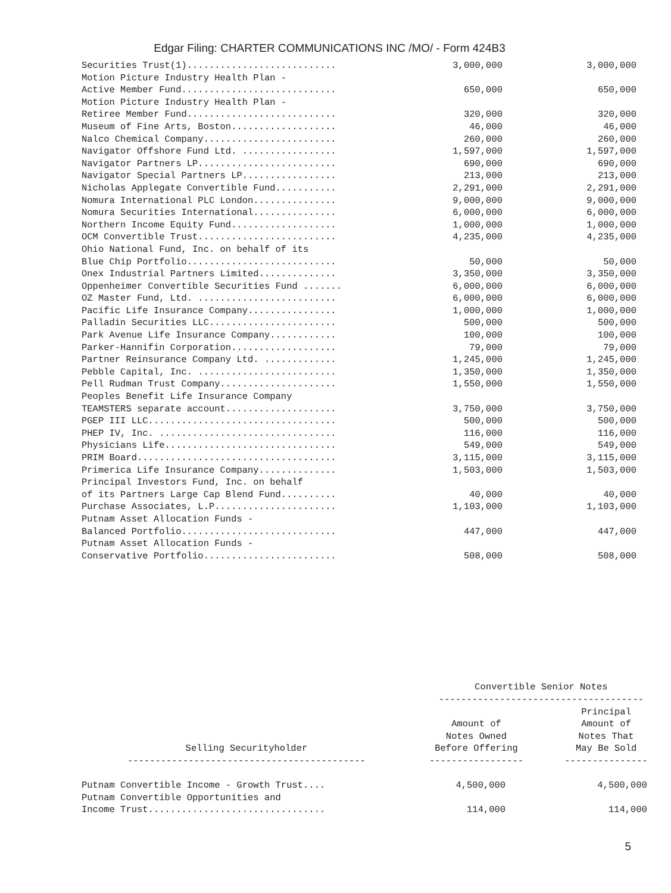Edgar Filing: CHARTER COMMUNICATIONS INC /MO/ - Form 424B3
| Securities Trust(1)........................... | 3,000,000 | 3,000,000 |
| Motion Picture Industry Health Plan - | | |
| Active Member Fund............................ | 650,000 | 650,000 |
| Motion Picture Industry Health Plan - | | |
| Retiree Member Fund........................... | 320,000 | 320,000 |
| Museum of Fine Arts, Boston................... | 46,000 | 46,000 |
| Nalco Chemical Company........................ | 260,000 | 260,000 |
| Navigator Offshore Fund Ltd. ................. | 1,597,000 | 1,597,000 |
| Navigator Partners LP......................... | 690,000 | 690,000 |
| Navigator Special Partners LP................. | 213,000 | 213,000 |
| Nicholas Applegate Convertible Fund........... | 2,291,000 | 2,291,000 |
| Nomura International PLC London............... | 9,000,000 | 9,000,000 |
| Nomura Securities International............... | 6,000,000 | 6,000,000 |
| Northern Income Equity Fund................... | 1,000,000 | 1,000,000 |
| OCM Convertible Trust......................... | 4,235,000 | 4,235,000 |
| Ohio National Fund, Inc. on behalf of its | | |
| Blue Chip Portfolio........................... | 50,000 | 50,000 |
| Onex Industrial Partners Limited.............. | 3,350,000 | 3,350,000 |
| Oppenheimer Convertible Securities Fund ....... | 6,000,000 | 6,000,000 |
| OZ Master Fund, Ltd. ......................... | 6,000,000 | 6,000,000 |
| Pacific Life Insurance Company................ | 1,000,000 | 1,000,000 |
| Palladin Securities LLC....................... | 500,000 | 500,000 |
| Park Avenue Life Insurance Company............ | 100,000 | 100,000 |
| Parker-Hannifin Corporation................... | 79,000 | 79,000 |
| Partner Reinsurance Company Ltd. ............. | 1,245,000 | 1,245,000 |
| Pebble Capital, Inc. ......................... | 1,350,000 | 1,350,000 |
| Pell Rudman Trust Company..................... | 1,550,000 | 1,550,000 |
| Peoples Benefit Life Insurance Company | | |
| TEAMSTERS separate account.................... | 3,750,000 | 3,750,000 |
| PGEP III LLC.................................. | 500,000 | 500,000 |
| PHEP IV, Inc. ................................ | 116,000 | 116,000 |
| Physicians Life............................... | 549,000 | 549,000 |
| PRIM Board.................................... | 3,115,000 | 3,115,000 |
| Primerica Life Insurance Company.............. | 1,503,000 | 1,503,000 |
| Principal Investors Fund, Inc. on behalf | | |
| of its Partners Large Cap Blend Fund.......... | 40,000 | 40,000 |
| Purchase Associates, L.P...................... | 1,103,000 | 1,103,000 |
| Putnam Asset Allocation Funds - | | |
| Balanced Portfolio............................ | 447,000 | 447,000 |
| Putnam Asset Allocation Funds - | | |
| Conservative Portfolio........................ | 508,000 | 508,000 |
| | Convertible Senior Notes ------------------------------------- | |
| --- | --- | --- |
| Selling Securityholder ------------------------------------------- | Amount of Notes Owned Before Offering ----------------- | Principal Amount of Notes That May Be Sold --------------- |
| Putnam Convertible Income - Growth Trust.... | 4,500,000 | 4,500,000 |
| Putnam Convertible Opportunities and | | |
| Income Trust................................ | 114,000 | 114,000 |
5